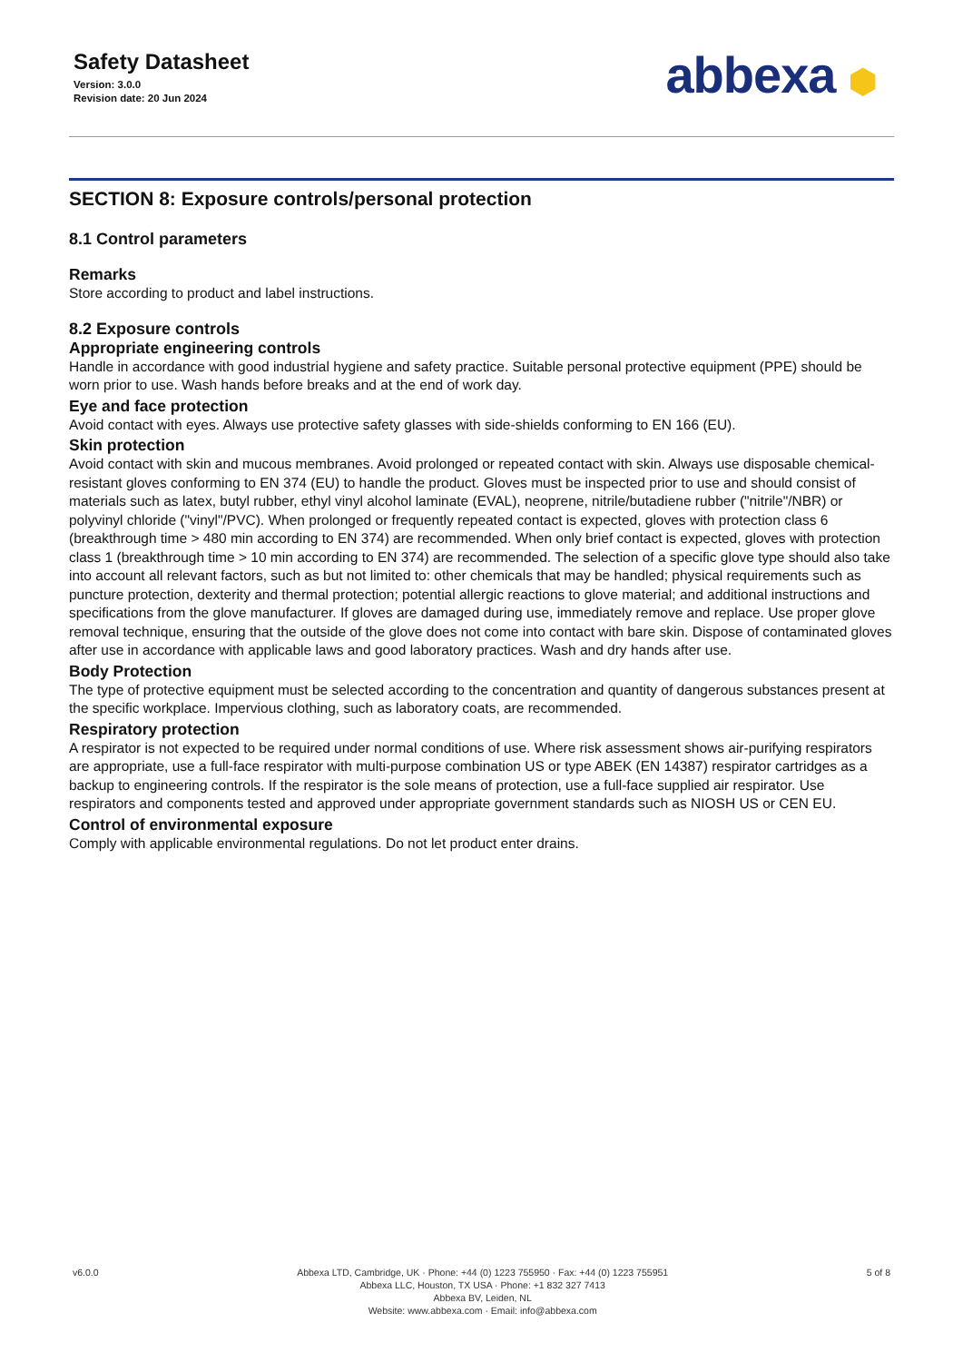Safety Datasheet
Version: 3.0.0
Revision date: 20 Jun 2024
abbexa ⬢
SECTION 8: Exposure controls/personal protection
8.1 Control parameters
Remarks
Store according to product and label instructions.
8.2 Exposure controls
Appropriate engineering controls
Handle in accordance with good industrial hygiene and safety practice. Suitable personal protective equipment (PPE) should be worn prior to use. Wash hands before breaks and at the end of work day.
Eye and face protection
Avoid contact with eyes. Always use protective safety glasses with side-shields conforming to EN 166 (EU).
Skin protection
Avoid contact with skin and mucous membranes. Avoid prolonged or repeated contact with skin. Always use disposable chemical-resistant gloves conforming to EN 374 (EU) to handle the product. Gloves must be inspected prior to use and should consist of materials such as latex, butyl rubber, ethyl vinyl alcohol laminate (EVAL), neoprene, nitrile/butadiene rubber ("nitrile"/NBR) or polyvinyl chloride ("vinyl"/PVC). When prolonged or frequently repeated contact is expected, gloves with protection class 6 (breakthrough time > 480 min according to EN 374) are recommended. When only brief contact is expected, gloves with protection class 1 (breakthrough time > 10 min according to EN 374) are recommended. The selection of a specific glove type should also take into account all relevant factors, such as but not limited to: other chemicals that may be handled; physical requirements such as puncture protection, dexterity and thermal protection; potential allergic reactions to glove material; and additional instructions and specifications from the glove manufacturer. If gloves are damaged during use, immediately remove and replace. Use proper glove removal technique, ensuring that the outside of the glove does not come into contact with bare skin. Dispose of contaminated gloves after use in accordance with applicable laws and good laboratory practices. Wash and dry hands after use.
Body Protection
The type of protective equipment must be selected according to the concentration and quantity of dangerous substances present at the specific workplace. Impervious clothing, such as laboratory coats, are recommended.
Respiratory protection
A respirator is not expected to be required under normal conditions of use. Where risk assessment shows air-purifying respirators are appropriate, use a full-face respirator with multi-purpose combination US or type ABEK (EN 14387) respirator cartridges as a backup to engineering controls. If the respirator is the sole means of protection, use a full-face supplied air respirator. Use respirators and components tested and approved under appropriate government standards such as NIOSH US or CEN EU.
Control of environmental exposure
Comply with applicable environmental regulations. Do not let product enter drains.
v6.0.0 Abbexa LTD, Cambridge, UK · Phone: +44 (0) 1223 755950 · Fax: +44 (0) 1223 755951
Abbexa LLC, Houston, TX USA · Phone: +1 832 327 7413
Abbexa BV, Leiden, NL
Website: www.abbexa.com · Email: info@abbexa.com
5 of 8